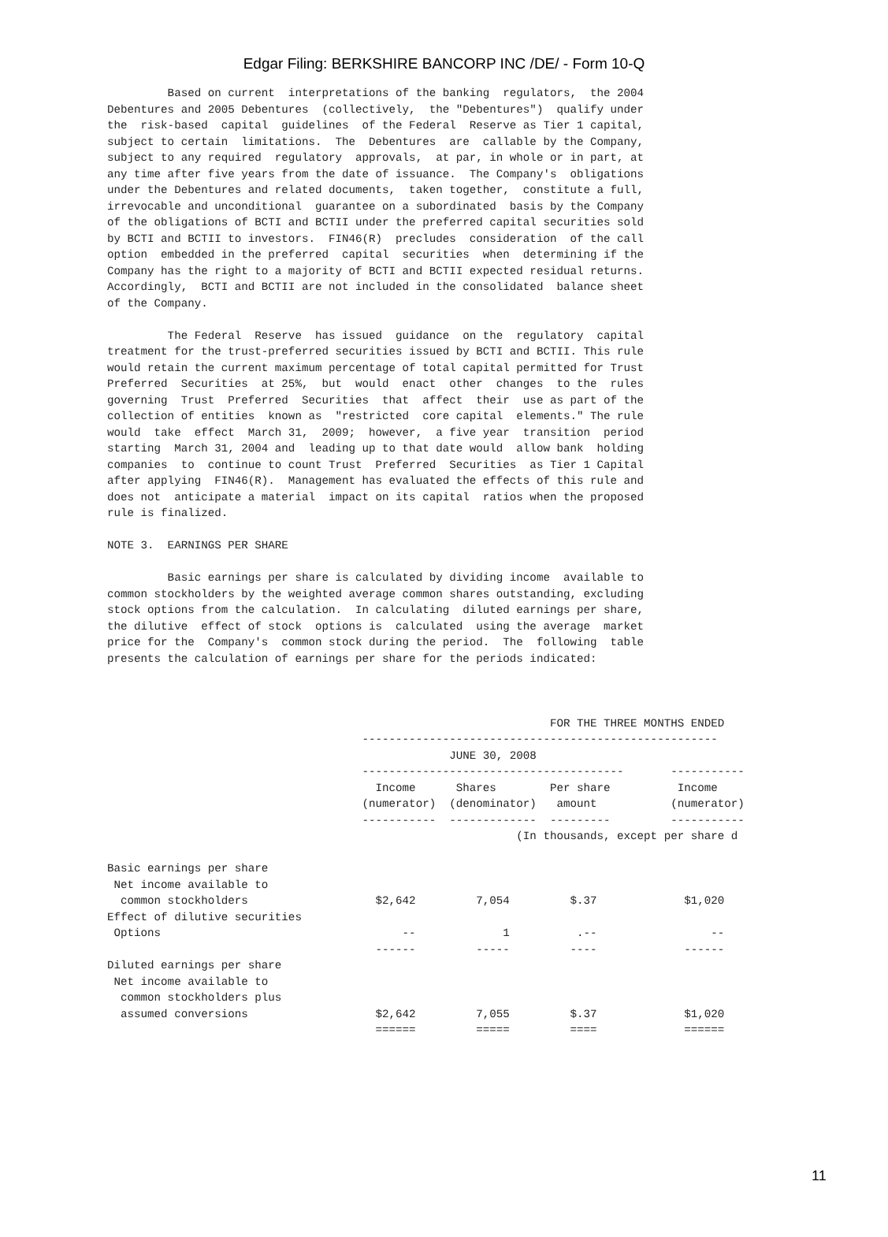Edgar Filing: BERKSHIRE BANCORP INC /DE/ - Form 10-Q
         Based on current  interpretations of the banking  regulators,  the 2004
Debentures and 2005 Debentures  (collectively,  the "Debentures")  qualify under
the  risk-based  capital  guidelines  of the Federal  Reserve as Tier 1 capital,
subject to certain  limitations.  The  Debentures  are  callable by the Company,
subject to any required  regulatory  approvals,  at par, in whole or in part, at
any time after five years from the date of issuance.  The Company's  obligations
under the Debentures and related documents,  taken together,  constitute a full,
irrevocable and unconditional  guarantee on a subordinated  basis by the Company
of the obligations of BCTI and BCTII under the preferred capital securities sold
by BCTI and BCTII to investors.  FIN46(R)  precludes  consideration  of the call
option  embedded in the preferred  capital  securities  when  determining if the
Company has the right to a majority of BCTI and BCTII expected residual returns.
Accordingly,  BCTI and BCTII are not included in the consolidated  balance sheet
of the Company.

         The Federal  Reserve  has issued  guidance  on the  regulatory  capital
treatment for the trust-preferred securities issued by BCTI and BCTII. This rule
would retain the current maximum percentage of total capital permitted for Trust
Preferred  Securities  at 25%,  but  would  enact  other  changes  to the  rules
governing  Trust  Preferred  Securities  that  affect  their  use as part of the
collection of entities  known as  "restricted  core capital  elements." The rule
would  take  effect  March 31,  2009;  however,  a five year  transition  period
starting  March 31, 2004 and  leading up to that date would  allow bank  holding
companies  to  continue to count Trust  Preferred  Securities  as Tier 1 Capital
after applying  FIN46(R).  Management has evaluated the effects of this rule and
does not  anticipate a material  impact on its capital  ratios when the proposed
rule is finalized.

NOTE 3.  EARNINGS PER SHARE

         Basic earnings per share is calculated by dividing income  available to
common stockholders by the weighted average common shares outstanding, excluding
stock options from the calculation.  In calculating  diluted earnings per share,
the dilutive  effect of stock  options is  calculated  using the average  market
price for the  Company's  common stock during the period.  The  following  table
presents the calculation of earnings per share for the periods indicated:



                                                                  FOR THE THREE MONTHS ENDED
                                      -----------------------------------------------------
                                                   JUNE 30, 2008
                                      ---------------------------------------       -----------
                                        Income      Shares        Per share          Income
                                      (numerator)  (denominator)   amount           (numerator)
                                      -----------  -------------  ---------         -----------
                                                             (In thousands, except per share d

Basic earnings per share
 Net income available to
  common stockholders                   $2,642         7,054         $.37             $1,020
Effect of dilutive securities
 Options                                    --             1          .--                 --
                                        ------         -----         ----             ------
Diluted earnings per share
 Net income available to
  common stockholders plus
  assumed conversions                   $2,642         7,055         $.37             $1,020
                                        ======         =====         ====             ======
11